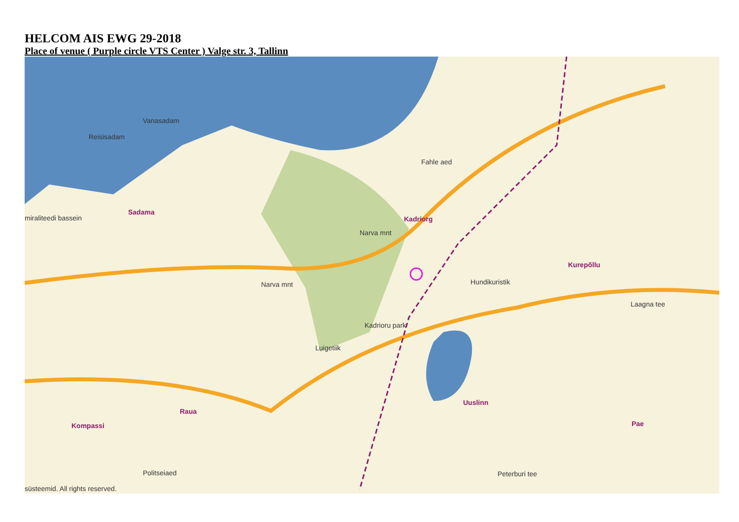HELCOM AIS EWG 29-2018
Place of venue ( Purple circle VTS Center ) Valge str. 3, Tallinn
Vanasadam
Reisisadam
Sadama
miraliteedi bassein
Fahle aed
Kadriorg
Hundikuristik
Kurepõllu
Kadrioru park
Luigetiik
Uuslinn
Raua
Kompassi Pae
Politseiaed
Narva mnt
Narva mnt
Laagna tee
Peterburi tee
süsteemid. All rights reserved.